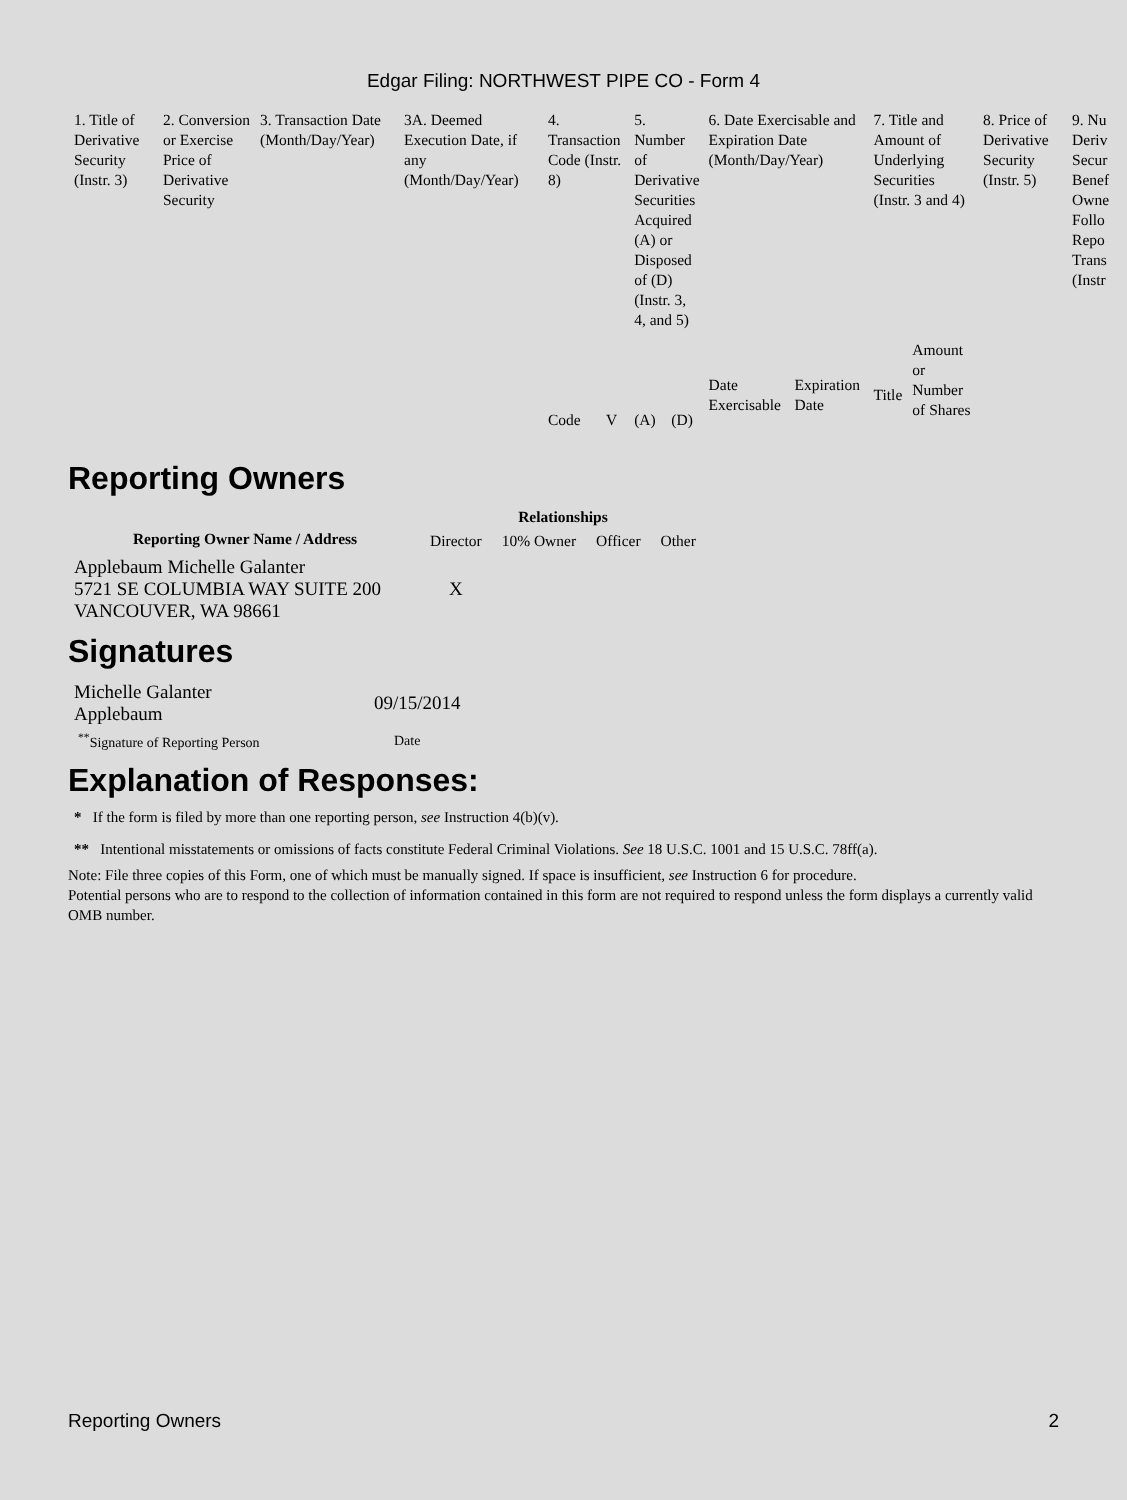Edgar Filing: NORTHWEST PIPE CO - Form 4
| 1. Title of Derivative Security (Instr. 3) | 2. Conversion or Exercise Price of Derivative Security | 3. Transaction Date (Month/Day/Year) | 3A. Deemed Execution Date, if any (Month/Day/Year) | 4. Transaction Code (Instr. 8) | | 5. Number of Derivative Securities Acquired (A) or Disposed of (D) (Instr. 3, 4, and 5) | | 6. Date Exercisable and Expiration Date (Month/Day/Year) | | 7. Title and Amount of Underlying Securities (Instr. 3 and 4) | | 8. Price of Derivative Security (Instr. 5) | 9. Nu Deriv Secur Benef Owne Follo Repo Trans (Instr |
| --- | --- | --- | --- | --- | --- | --- | --- | --- | --- | --- | --- | --- | --- |
| | | | | Code | V | (A) | (D) | Date Exercisable | Expiration Date | Title | Amount or Number of Shares | | |
Reporting Owners
| Reporting Owner Name / Address | Relationships | | | |
| --- | --- | --- | --- | --- |
| | Director | 10% Owner | Officer | Other |
| Applebaum Michelle Galanter 5721 SE COLUMBIA WAY SUITE 200 VANCOUVER, WA 98661 | X | | | |
Signatures
| Michelle Galanter Applebaum | 09/15/2014 |
| <sup>**</sup> Signature of Reporting Person | Date |
Explanation of Responses:
* If the form is filed by more than one reporting person, see Instruction 4(b)(v).
** Intentional misstatements or omissions of facts constitute Federal Criminal Violations. See 18 U.S.C. 1001 and 15 U.S.C. 78ff(a).
Note: File three copies of this Form, one of which must be manually signed. If space is insufficient, see Instruction 6 for procedure.
Potential persons who are to respond to the collection of information contained in this form are not required to respond unless the form displays a currently valid OMB number.
Reporting Owners 2